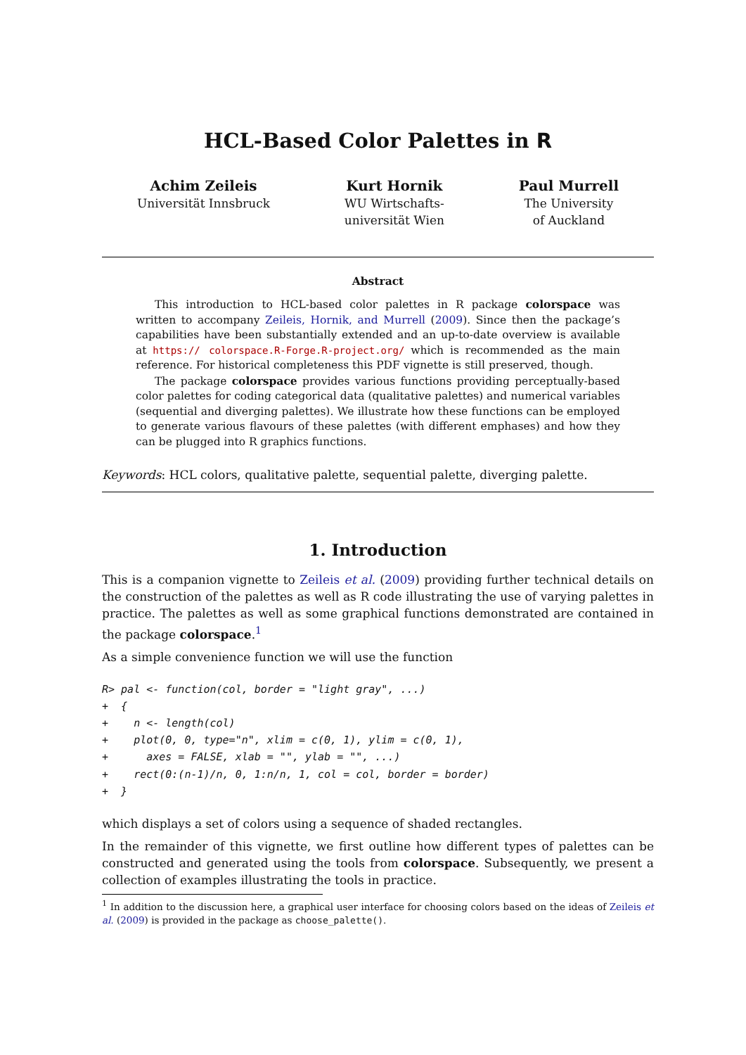HCL-Based Color Palettes in R
Achim Zeileis
Universität Innsbruck
Kurt Hornik
WU Wirtschafts-
universität Wien
Paul Murrell
The University
of Auckland
Abstract
This introduction to HCL-based color palettes in R package colorspace was written to accompany Zeileis, Hornik, and Murrell (2009). Since then the package’s capabilities have been substantially extended and an up-to-date overview is available at https:// colorspace.R-Forge.R-project.org/ which is recommended as the main reference. For historical completeness this PDF vignette is still preserved, though.
The package colorspace provides various functions providing perceptually-based color palettes for coding categorical data (qualitative palettes) and numerical variables (sequential and diverging palettes). We illustrate how these functions can be employed to generate various flavours of these palettes (with different emphases) and how they can be plugged into R graphics functions.
Keywords: HCL colors, qualitative palette, sequential palette, diverging palette.
1. Introduction
This is a companion vignette to Zeileis et al. (2009) providing further technical details on the construction of the palettes as well as R code illustrating the use of varying palettes in practice. The palettes as well as some graphical functions demonstrated are contained in the package colorspace.<sup>1</sup>
As a simple convenience function we will use the function
R> pal <- function(col, border = "light gray", ...)
+  {
+    n <- length(col)
+    plot(0, 0, type="n", xlim = c(0, 1), ylim = c(0, 1),
+      axes = FALSE, xlab = "", ylab = "", ...)
+    rect(0:(n-1)/n, 0, 1:n/n, 1, col = col, border = border)
+  }
which displays a set of colors using a sequence of shaded rectangles.
In the remainder of this vignette, we first outline how different types of palettes can be constructed and generated using the tools from colorspace. Subsequently, we present a collection of examples illustrating the tools in practice.
<sup>1</sup> In addition to the discussion here, a graphical user interface for choosing colors based on the ideas of Zeileis et al. (2009) is provided in the package as choose_palette().